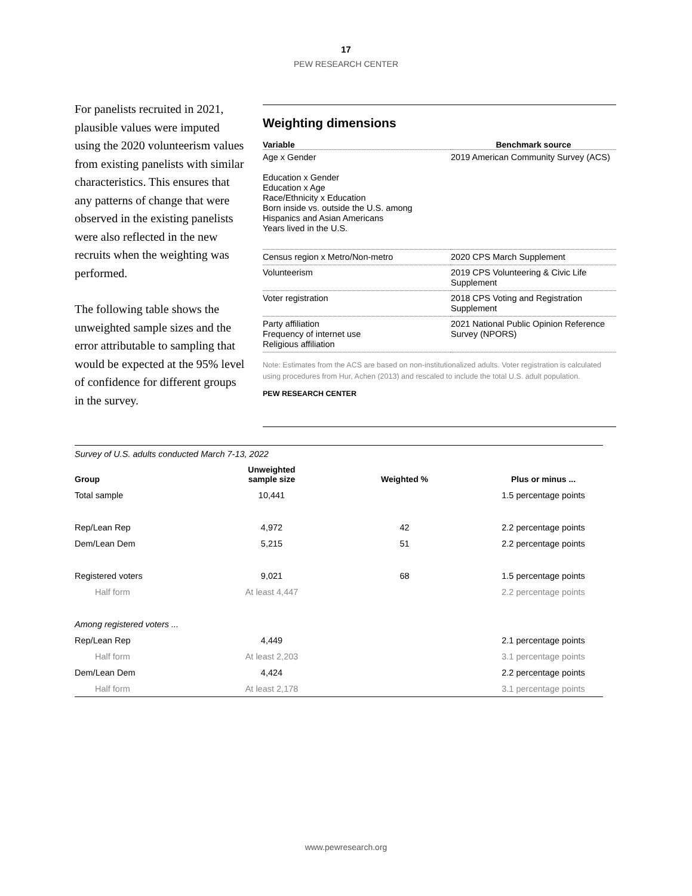17
PEW RESEARCH CENTER
For panelists recruited in 2021, plausible values were imputed using the 2020 volunteerism values from existing panelists with similar characteristics. This ensures that any patterns of change that were observed in the existing panelists were also reflected in the new recruits when the weighting was performed.
The following table shows the unweighted sample sizes and the error attributable to sampling that would be expected at the 95% level of confidence for different groups in the survey.
Weighting dimensions
| Variable | Benchmark source |
| --- | --- |
| Age x Gender Education x Gender Education x Age Race/Ethnicity x Education Born inside vs. outside the U.S. among Hispanics and Asian Americans Years lived in the U.S. | 2019 American Community Survey (ACS) |
| Census region x Metro/Non-metro | 2020 CPS March Supplement |
| Volunteerism | 2019 CPS Volunteering & Civic Life Supplement |
| Voter registration | 2018 CPS Voting and Registration Supplement |
| Party affiliation Frequency of internet use Religious affiliation | 2021 National Public Opinion Reference Survey (NPORS) |
Note: Estimates from the ACS are based on non-institutionalized adults. Voter registration is calculated using procedures from Hur, Achen (2013) and rescaled to include the total U.S. adult population.
PEW RESEARCH CENTER
| Survey of U.S. adults conducted March 7-13, 2022 | | | |
| Group | Unweighted sample size | Weighted % | Plus or minus ... |
| Total sample | 10,441 | | 1.5 percentage points |
| Rep/Lean Rep | 4,972 | 42 | 2.2 percentage points |
| Dem/Lean Dem | 5,215 | 51 | 2.2 percentage points |
| Registered voters | 9,021 | 68 | 1.5 percentage points |
| Half form | At least 4,447 | | 2.2 percentage points |
| Among registered voters ... | | | |
| Rep/Lean Rep | 4,449 | | 2.1 percentage points |
| Half form | At least 2,203 | | 3.1 percentage points |
| Dem/Lean Dem | 4,424 | | 2.2 percentage points |
| Half form | At least 2,178 | | 3.1 percentage points |
www.pewresearch.org